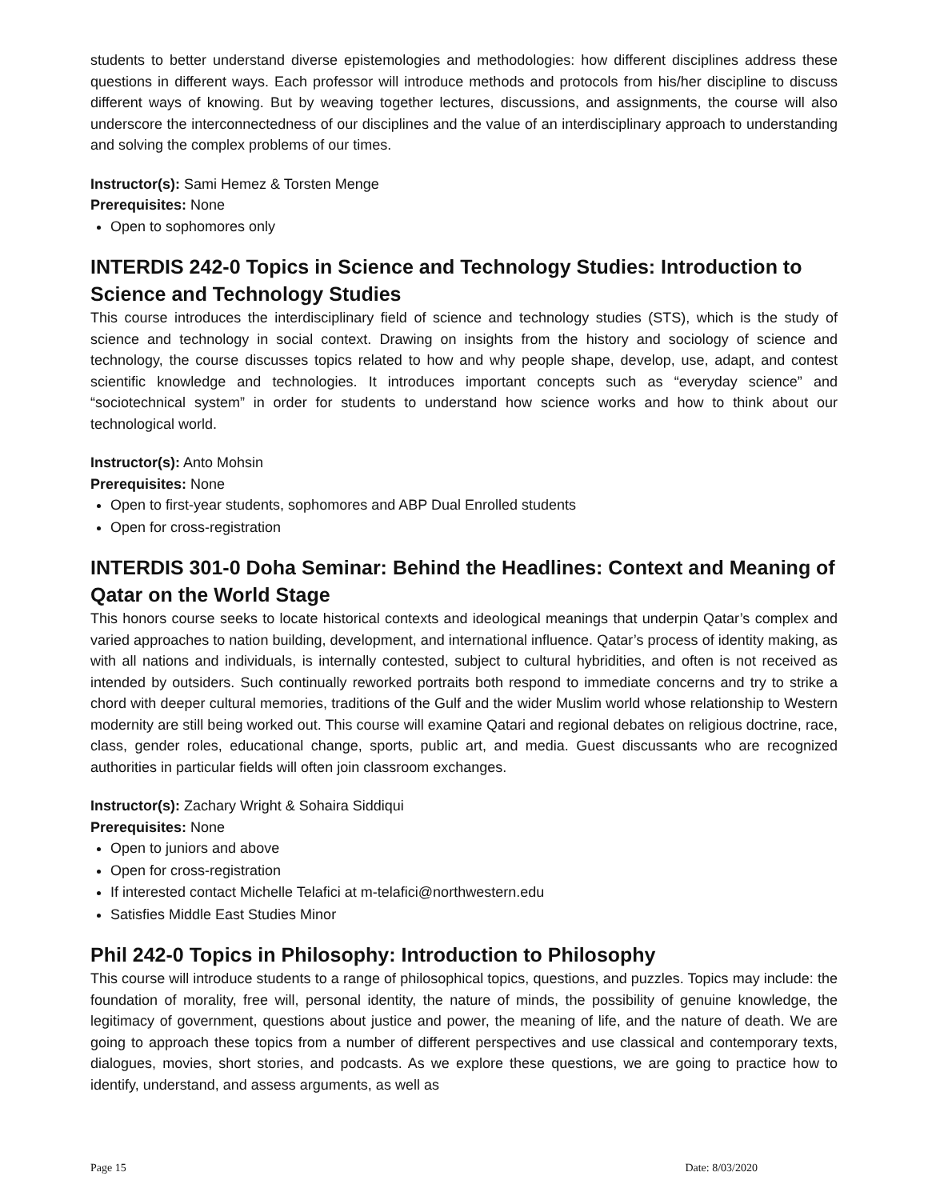students to better understand diverse epistemologies and methodologies: how different disciplines address these questions in different ways. Each professor will introduce methods and protocols from his/her discipline to discuss different ways of knowing. But by weaving together lectures, discussions, and assignments, the course will also underscore the interconnectedness of our disciplines and the value of an interdisciplinary approach to understanding and solving the complex problems of our times.
Instructor(s): Sami Hemez & Torsten Menge
Prerequisites: None
Open to sophomores only
INTERDIS 242-0 Topics in Science and Technology Studies: Introduction to Science and Technology Studies
This course introduces the interdisciplinary field of science and technology studies (STS), which is the study of science and technology in social context. Drawing on insights from the history and sociology of science and technology, the course discusses topics related to how and why people shape, develop, use, adapt, and contest scientific knowledge and technologies. It introduces important concepts such as “everyday science” and “sociotechnical system” in order for students to understand how science works and how to think about our technological world.
Instructor(s): Anto Mohsin
Prerequisites: None
Open to first-year students, sophomores and ABP Dual Enrolled students
Open for cross-registration
INTERDIS 301-0 Doha Seminar: Behind the Headlines: Context and Meaning of Qatar on the World Stage
This honors course seeks to locate historical contexts and ideological meanings that underpin Qatar’s complex and varied approaches to nation building, development, and international influence. Qatar’s process of identity making, as with all nations and individuals, is internally contested, subject to cultural hybridities, and often is not received as intended by outsiders. Such continually reworked portraits both respond to immediate concerns and try to strike a chord with deeper cultural memories, traditions of the Gulf and the wider Muslim world whose relationship to Western modernity are still being worked out. This course will examine Qatari and regional debates on religious doctrine, race, class, gender roles, educational change, sports, public art, and media. Guest discussants who are recognized authorities in particular fields will often join classroom exchanges.
Instructor(s): Zachary Wright & Sohaira Siddiqui
Prerequisites: None
Open to juniors and above
Open for cross-registration
If interested contact Michelle Telafici at m-telafici@northwestern.edu
Satisfies Middle East Studies Minor
Phil 242-0 Topics in Philosophy: Introduction to Philosophy
This course will introduce students to a range of philosophical topics, questions, and puzzles. Topics may include: the foundation of morality, free will, personal identity, the nature of minds, the possibility of genuine knowledge, the legitimacy of government, questions about justice and power, the meaning of life, and the nature of death. We are going to approach these topics from a number of different perspectives and use classical and contemporary texts, dialogues, movies, short stories, and podcasts. As we explore these questions, we are going to practice how to identify, understand, and assess arguments, as well as
Page 15 Date: 8/03/2020